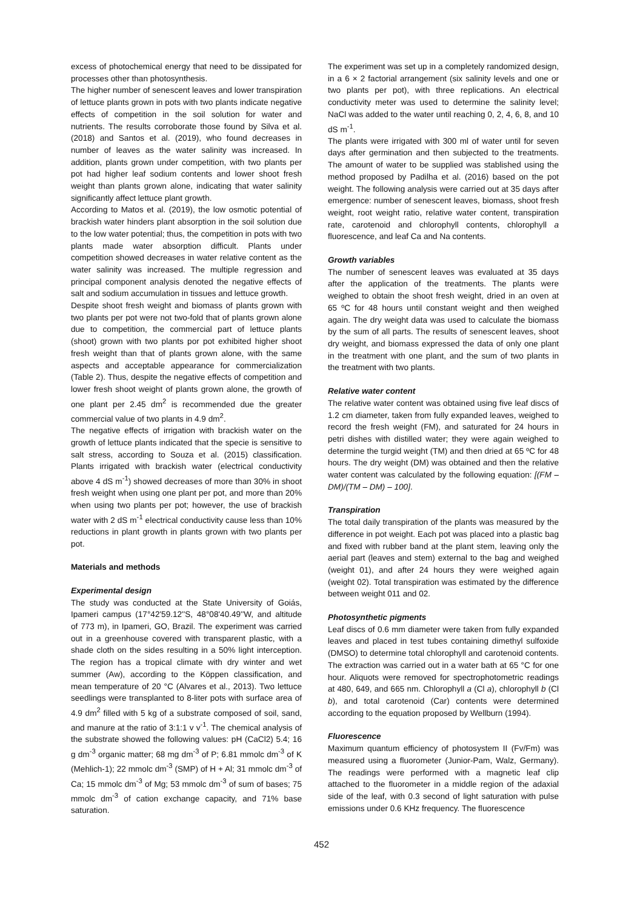excess of photochemical energy that need to be dissipated for processes other than photosynthesis.
The higher number of senescent leaves and lower transpiration of lettuce plants grown in pots with two plants indicate negative effects of competition in the soil solution for water and nutrients. The results corroborate those found by Silva et al. (2018) and Santos et al. (2019), who found decreases in number of leaves as the water salinity was increased. In addition, plants grown under competition, with two plants per pot had higher leaf sodium contents and lower shoot fresh weight than plants grown alone, indicating that water salinity significantly affect lettuce plant growth.
According to Matos et al. (2019), the low osmotic potential of brackish water hinders plant absorption in the soil solution due to the low water potential; thus, the competition in pots with two plants made water absorption difficult. Plants under competition showed decreases in water relative content as the water salinity was increased. The multiple regression and principal component analysis denoted the negative effects of salt and sodium accumulation in tissues and lettuce growth.
Despite shoot fresh weight and biomass of plants grown with two plants per pot were not two-fold that of plants grown alone due to competition, the commercial part of lettuce plants (shoot) grown with two plants por pot exhibited higher shoot fresh weight than that of plants grown alone, with the same aspects and acceptable appearance for commercialization (Table 2). Thus, despite the negative effects of competition and lower fresh shoot weight of plants grown alone, the growth of one plant per 2.45 dm<sup>2</sup> is recommended due the greater commercial value of two plants in 4.9 dm<sup>2</sup>.
The negative effects of irrigation with brackish water on the growth of lettuce plants indicated that the specie is sensitive to salt stress, according to Souza et al. (2015) classification. Plants irrigated with brackish water (electrical conductivity above 4 dS m<sup>-1</sup>) showed decreases of more than 30% in shoot fresh weight when using one plant per pot, and more than 20% when using two plants per pot; however, the use of brackish water with 2 dS m<sup>-1</sup> electrical conductivity cause less than 10% reductions in plant growth in plants grown with two plants per pot.
Materials and methods
Experimental design
The study was conducted at the State University of Goiás, Ipameri campus (17°42'59.12''S, 48°08'40.49''W, and altitude of 773 m), in Ipameri, GO, Brazil. The experiment was carried out in a greenhouse covered with transparent plastic, with a shade cloth on the sides resulting in a 50% light interception. The region has a tropical climate with dry winter and wet summer (Aw), according to the Köppen classification, and mean temperature of 20 °C (Alvares et al., 2013). Two lettuce seedlings were transplanted to 8-liter pots with surface area of 4.9 dm<sup>2</sup> filled with 5 kg of a substrate composed of soil, sand, and manure at the ratio of 3:1:1 v v<sup>-1</sup>. The chemical analysis of the substrate showed the following values: pH (CaCl2) 5.4; 16 g dm<sup>-3</sup> organic matter; 68 mg dm<sup>-3</sup> of P; 6.81 mmolc dm<sup>-3</sup> of K (Mehlich-1); 22 mmolc dm<sup>-3</sup> (SMP) of H + Al; 31 mmolc dm<sup>-3</sup> of Ca; 15 mmolc dm<sup>-3</sup> of Mg; 53 mmolc dm<sup>-3</sup> of sum of bases; 75 mmolc dm<sup>-3</sup> of cation exchange capacity, and 71% base saturation.
The experiment was set up in a completely randomized design, in a 6 × 2 factorial arrangement (six salinity levels and one or two plants per pot), with three replications. An electrical conductivity meter was used to determine the salinity level; NaCl was added to the water until reaching 0, 2, 4, 6, 8, and 10 dS m<sup>-1</sup>.
The plants were irrigated with 300 ml of water until for seven days after germination and then subjected to the treatments. The amount of water to be supplied was stablished using the method proposed by Padilha et al. (2016) based on the pot weight. The following analysis were carried out at 35 days after emergence: number of senescent leaves, biomass, shoot fresh weight, root weight ratio, relative water content, transpiration rate, carotenoid and chlorophyll contents, chlorophyll a fluorescence, and leaf Ca and Na contents.
Growth variables
The number of senescent leaves was evaluated at 35 days after the application of the treatments. The plants were weighed to obtain the shoot fresh weight, dried in an oven at 65 ºC for 48 hours until constant weight and then weighed again. The dry weight data was used to calculate the biomass by the sum of all parts. The results of senescent leaves, shoot dry weight, and biomass expressed the data of only one plant in the treatment with one plant, and the sum of two plants in the treatment with two plants.
Relative water content
The relative water content was obtained using five leaf discs of 1.2 cm diameter, taken from fully expanded leaves, weighed to record the fresh weight (FM), and saturated for 24 hours in petri dishes with distilled water; they were again weighed to determine the turgid weight (TM) and then dried at 65 ºC for 48 hours. The dry weight (DM) was obtained and then the relative water content was calculated by the following equation: [(FM – DM)/(TM – DM) – 100].
Transpiration
The total daily transpiration of the plants was measured by the difference in pot weight. Each pot was placed into a plastic bag and fixed with rubber band at the plant stem, leaving only the aerial part (leaves and stem) external to the bag and weighed (weight 01), and after 24 hours they were weighed again (weight 02). Total transpiration was estimated by the difference between weight 011 and 02.
Photosynthetic pigments
Leaf discs of 0.6 mm diameter were taken from fully expanded leaves and placed in test tubes containing dimethyl sulfoxide (DMSO) to determine total chlorophyll and carotenoid contents. The extraction was carried out in a water bath at 65 °C for one hour. Aliquots were removed for spectrophotometric readings at 480, 649, and 665 nm. Chlorophyll a (Cl a), chlorophyll b (Cl b), and total carotenoid (Car) contents were determined according to the equation proposed by Wellburn (1994).
Fluorescence
Maximum quantum efficiency of photosystem II (Fv/Fm) was measured using a fluorometer (Junior-Pam, Walz, Germany). The readings were performed with a magnetic leaf clip attached to the fluorometer in a middle region of the adaxial side of the leaf, with 0.3 second of light saturation with pulse emissions under 0.6 KHz frequency. The fluorescence
452